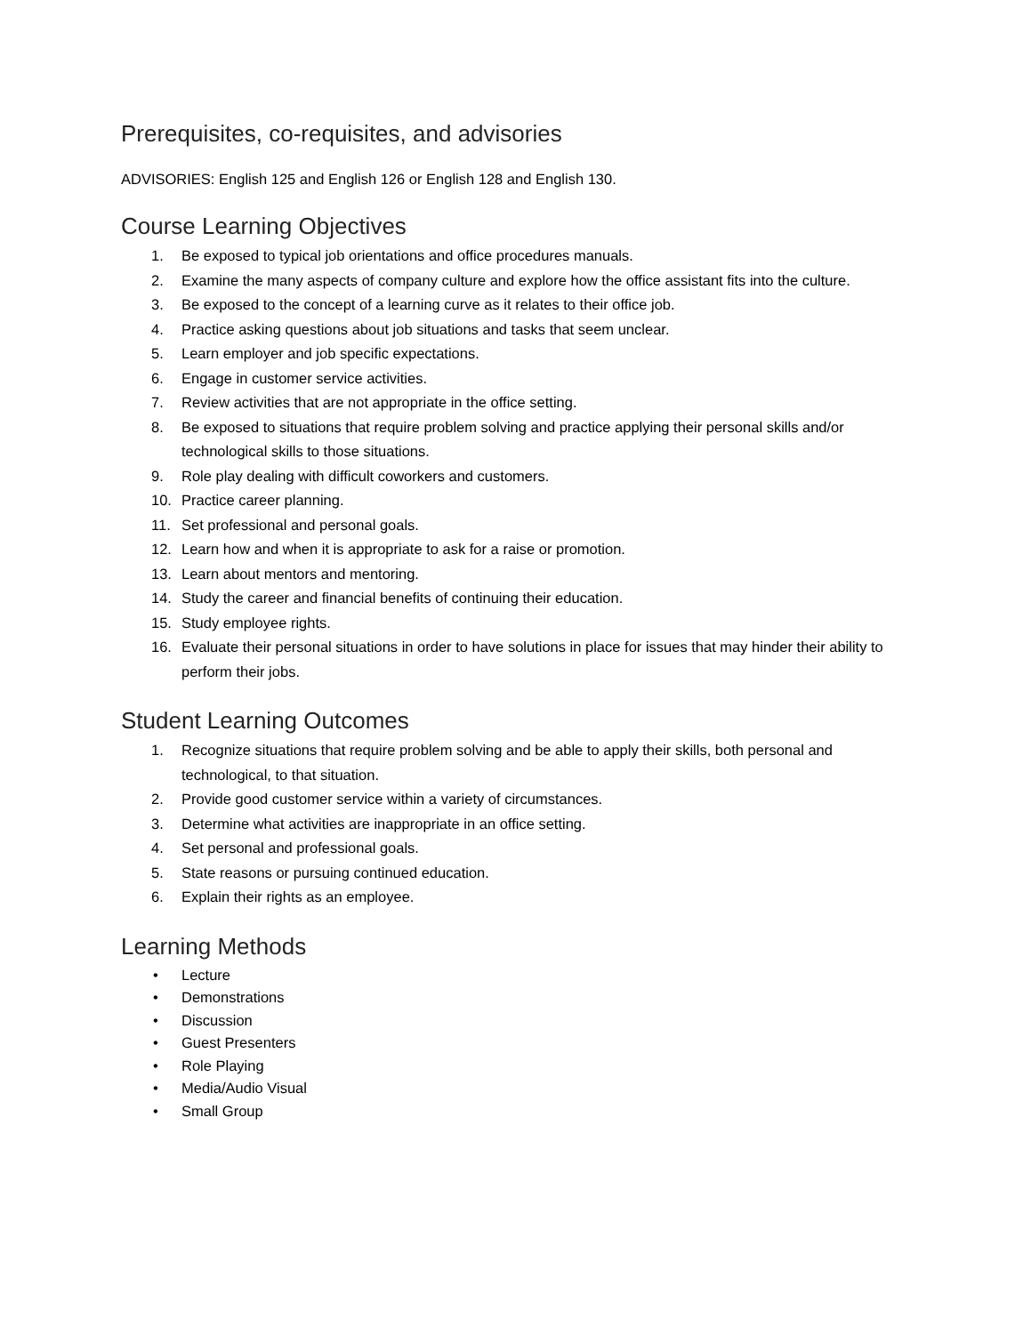Prerequisites, co-requisites, and advisories
ADVISORIES: English 125 and English 126 or English 128 and English 130.
Course Learning Objectives
1. Be exposed to typical job orientations and office procedures manuals.
2. Examine the many aspects of company culture and explore how the office assistant fits into the culture.
3. Be exposed to the concept of a learning curve as it relates to their office job.
4. Practice asking questions about job situations and tasks that seem unclear.
5. Learn employer and job specific expectations.
6. Engage in customer service activities.
7. Review activities that are not appropriate in the office setting.
8. Be exposed to situations that require problem solving and practice applying their personal skills and/or technological skills to those situations.
9. Role play dealing with difficult coworkers and customers.
10. Practice career planning.
11. Set professional and personal goals.
12. Learn how and when it is appropriate to ask for a raise or promotion.
13. Learn about mentors and mentoring.
14. Study the career and financial benefits of continuing their education.
15. Study employee rights.
16. Evaluate their personal situations in order to have solutions in place for issues that may hinder their ability to perform their jobs.
Student Learning Outcomes
1. Recognize situations that require problem solving and be able to apply their skills, both personal and technological, to that situation.
2. Provide good customer service within a variety of circumstances.
3. Determine what activities are inappropriate in an office setting.
4. Set personal and professional goals.
5. State reasons or pursuing continued education.
6. Explain their rights as an employee.
Learning Methods
• Lecture
• Demonstrations
• Discussion
• Guest Presenters
• Role Playing
• Media/Audio Visual
• Small Group